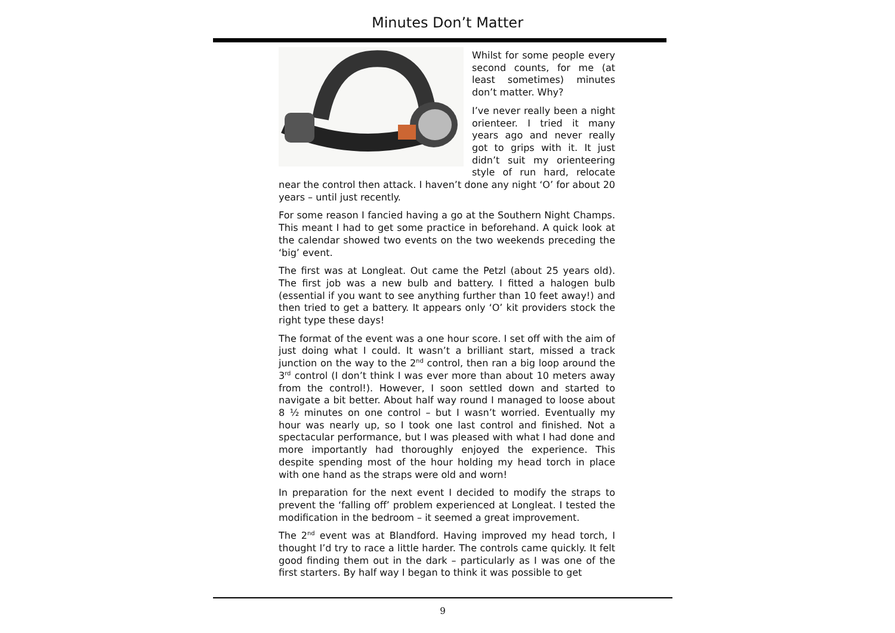Minutes Don’t Matter
Whilst for some people every second counts, for me (at least sometimes) minutes don’t matter. Why?
I’ve never really been a night orienteer. I tried it many years ago and never really got to grips with it. It just didn’t suit my orienteering style of run hard, relocate near the control then attack. I haven’t done any night ‘O’ for about 20 years – until just recently.
For some reason I fancied having a go at the Southern Night Champs. This meant I had to get some practice in beforehand. A quick look at the calendar showed two events on the two weekends preceding the ‘big’ event.
The first was at Longleat. Out came the Petzl (about 25 years old). The first job was a new bulb and battery. I fitted a halogen bulb (essential if you want to see anything further than 10 feet away!) and then tried to get a battery. It appears only ‘O’ kit providers stock the right type these days!
The format of the event was a one hour score. I set off with the aim of just doing what I could. It wasn’t a brilliant start, missed a track junction on the way to the 2<sup>nd</sup> control, then ran a big loop around the 3<sup>rd</sup> control (I don’t think I was ever more than about 10 meters away from the control!). However, I soon settled down and started to navigate a bit better. About half way round I managed to loose about 8 ½ minutes on one control – but I wasn’t worried. Eventually my hour was nearly up, so I took one last control and finished. Not a spectacular performance, but I was pleased with what I had done and more importantly had thoroughly enjoyed the experience. This despite spending most of the hour holding my head torch in place with one hand as the straps were old and worn!
In preparation for the next event I decided to modify the straps to prevent the ‘falling off’ problem experienced at Longleat. I tested the modification in the bedroom – it seemed a great improvement.
The 2<sup>nd</sup> event was at Blandford. Having improved my head torch, I thought I’d try to race a little harder. The controls came quickly. It felt good finding them out in the dark – particularly as I was one of the first starters. By half way I began to think it was possible to get
9